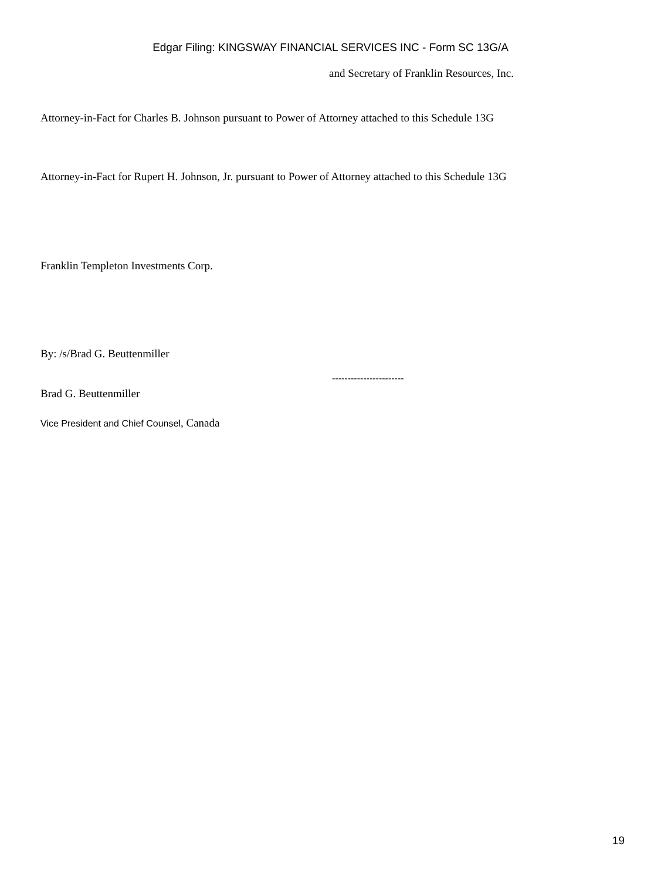Edgar Filing: KINGSWAY FINANCIAL SERVICES INC - Form SC 13G/A
and Secretary of Franklin Resources, Inc.
Attorney-in-Fact for Charles B. Johnson pursuant to Power of Attorney attached to this Schedule 13G
Attorney-in-Fact for Rupert H. Johnson, Jr. pursuant to Power of Attorney attached to this Schedule 13G
Franklin Templeton Investments Corp.
By: /s/Brad G. Beuttenmiller
-----------------------
Brad G. Beuttenmiller
Vice President and Chief Counsel, Canada
19